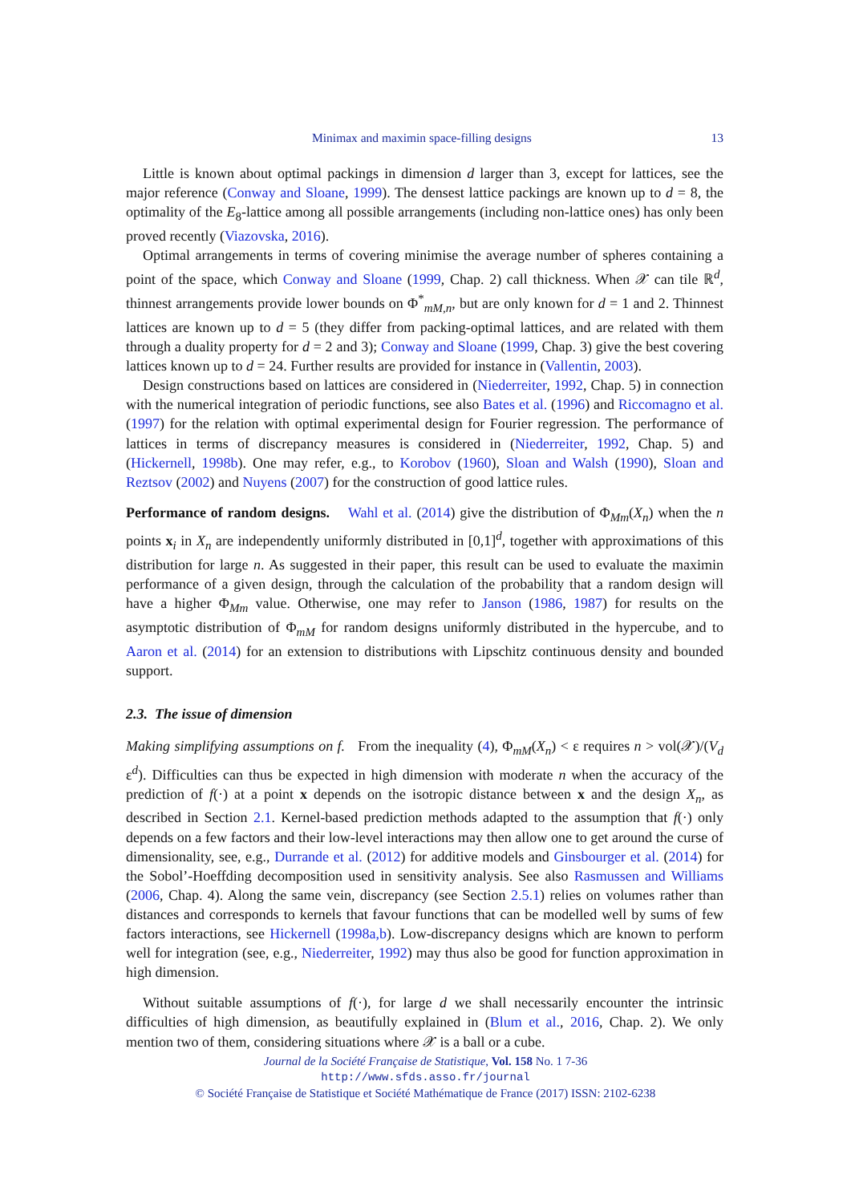Minimax and maximin space-filling designs 13
Little is known about optimal packings in dimension d larger than 3, except for lattices, see the major reference (Conway and Sloane, 1999). The densest lattice packings are known up to d = 8, the optimality of the E<sub>8</sub>-lattice among all possible arrangements (including non-lattice ones) has only been proved recently (Viazovska, 2016).
Optimal arrangements in terms of covering minimise the average number of spheres containing a point of the space, which Conway and Sloane (1999, Chap. 2) call thickness. When 𝒳 can tile ℝ<sup>d</sup>, thinnest arrangements provide lower bounds on Φ<sup>*</sup><sub>mM,n</sub>, but are only known for d = 1 and 2. Thinnest lattices are known up to d = 5 (they differ from packing-optimal lattices, and are related with them through a duality property for d = 2 and 3); Conway and Sloane (1999, Chap. 3) give the best covering lattices known up to d = 24. Further results are provided for instance in (Vallentin, 2003).
Design constructions based on lattices are considered in (Niederreiter, 1992, Chap. 5) in connection with the numerical integration of periodic functions, see also Bates et al. (1996) and Riccomagno et al. (1997) for the relation with optimal experimental design for Fourier regression. The performance of lattices in terms of discrepancy measures is considered in (Niederreiter, 1992, Chap. 5) and (Hickernell, 1998b). One may refer, e.g., to Korobov (1960), Sloan and Walsh (1990), Sloan and Reztsov (2002) and Nuyens (2007) for the construction of good lattice rules.
Performance of random designs. Wahl et al. (2014) give the distribution of Φ<sub>Mm</sub>(X<sub>n</sub>) when the n points x<sub>i</sub> in X<sub>n</sub> are independently uniformly distributed in [0,1]<sup>d</sup>, together with approximations of this distribution for large n. As suggested in their paper, this result can be used to evaluate the maximin performance of a given design, through the calculation of the probability that a random design will have a higher Φ<sub>Mm</sub> value. Otherwise, one may refer to Janson (1986, 1987) for results on the asymptotic distribution of Φ<sub>mM</sub> for random designs uniformly distributed in the hypercube, and to Aaron et al. (2014) for an extension to distributions with Lipschitz continuous density and bounded support.
2.3. The issue of dimension
Making simplifying assumptions on f. From the inequality (4), Φ<sub>mM</sub>(X<sub>n</sub>) < ε requires n > vol(𝒳)/(V<sub>d</sub> ε<sup>d</sup>). Difficulties can thus be expected in high dimension with moderate n when the accuracy of the prediction of f(·) at a point x depends on the isotropic distance between x and the design X<sub>n</sub>, as described in Section 2.1. Kernel-based prediction methods adapted to the assumption that f(·) only depends on a few factors and their low-level interactions may then allow one to get around the curse of dimensionality, see, e.g., Durrande et al. (2012) for additive models and Ginsbourger et al. (2014) for the Sobol’-Hoeffding decomposition used in sensitivity analysis. See also Rasmussen and Williams (2006, Chap. 4). Along the same vein, discrepancy (see Section 2.5.1) relies on volumes rather than distances and corresponds to kernels that favour functions that can be modelled well by sums of few factors interactions, see Hickernell (1998a,b). Low-discrepancy designs which are known to perform well for integration (see, e.g., Niederreiter, 1992) may thus also be good for function approximation in high dimension.
Without suitable assumptions of f(·), for large d we shall necessarily encounter the intrinsic difficulties of high dimension, as beautifully explained in (Blum et al., 2016, Chap. 2). We only mention two of them, considering situations where 𝒳 is a ball or a cube.
Journal de la Société Française de Statistique, Vol. 158 No. 1 7-36
http://www.sfds.asso.fr/journal
© Société Française de Statistique et Société Mathématique de France (2017) ISSN: 2102-6238